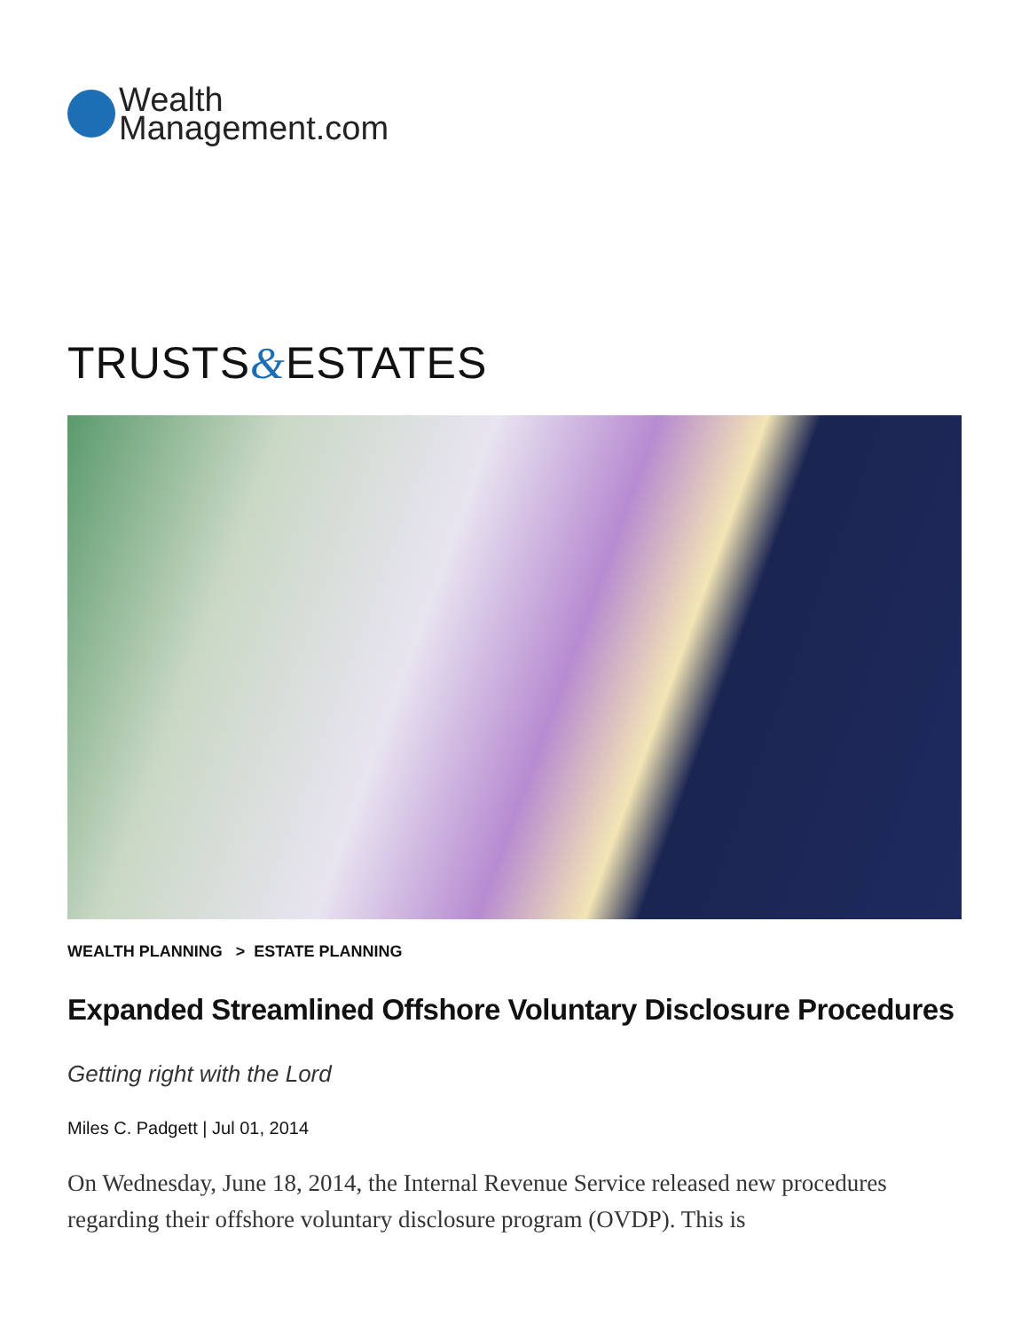Wealth
Management.com
TRUSTS&ESTATES
WEALTH PLANNING > ESTATE PLANNING
Expanded Streamlined Offshore Voluntary Disclosure Procedures
Getting right with the Lord
Miles C. Padgett | Jul 01, 2014
On Wednesday, June 18, 2014, the Internal Revenue Service released new procedures regarding their offshore voluntary disclosure program (OVDP). This is